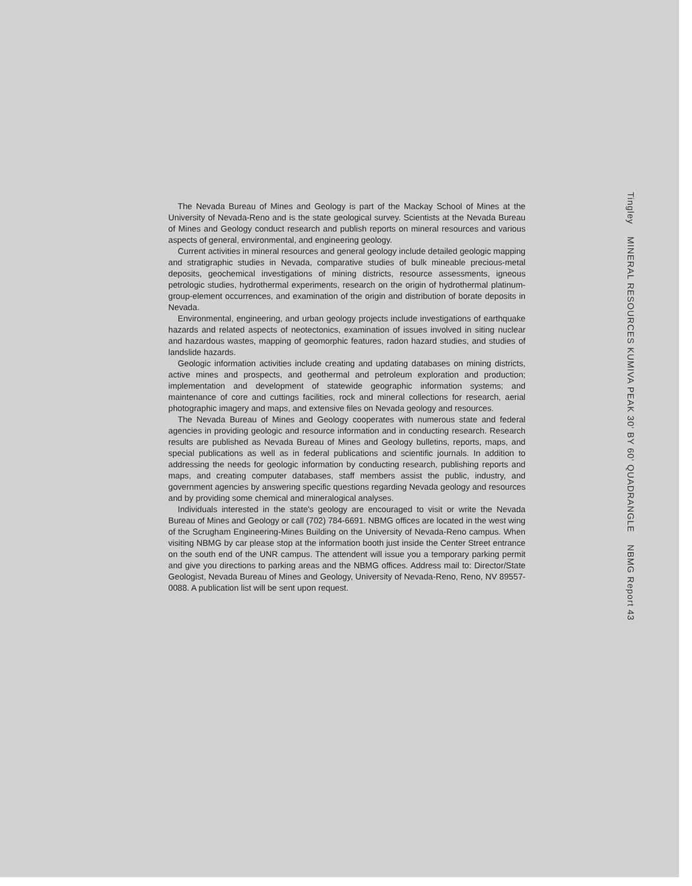The Nevada Bureau of Mines and Geology is part of the Mackay School of Mines at the University of Nevada-Reno and is the state geological survey. Scientists at the Nevada Bureau of Mines and Geology conduct research and publish reports on mineral resources and various aspects of general, environmental, and engineering geology.
Current activities in mineral resources and general geology include detailed geologic mapping and stratigraphic studies in Nevada, comparative studies of bulk mineable precious-metal deposits, geochemical investigations of mining districts, resource assessments, igneous petrologic studies, hydrothermal experiments, research on the origin of hydrothermal platinum-group-element occurrences, and examination of the origin and distribution of borate deposits in Nevada.
Environmental, engineering, and urban geology projects include investigations of earthquake hazards and related aspects of neotectonics, examination of issues involved in siting nuclear and hazardous wastes, mapping of geomorphic features, radon hazard studies, and studies of landslide hazards.
Geologic information activities include creating and updating databases on mining districts, active mines and prospects, and geothermal and petroleum exploration and production; implementation and development of statewide geographic information systems; and maintenance of core and cuttings facilities, rock and mineral collections for research, aerial photographic imagery and maps, and extensive files on Nevada geology and resources.
The Nevada Bureau of Mines and Geology cooperates with numerous state and federal agencies in providing geologic and resource information and in conducting research. Research results are published as Nevada Bureau of Mines and Geology bulletins, reports, maps, and special publications as well as in federal publications and scientific journals. In addition to addressing the needs for geologic information by conducting research, publishing reports and maps, and creating computer databases, staff members assist the public, industry, and government agencies by answering specific questions regarding Nevada geology and resources and by providing some chemical and mineralogical analyses.
Individuals interested in the state's geology are encouraged to visit or write the Nevada Bureau of Mines and Geology or call (702) 784-6691. NBMG offices are located in the west wing of the Scrugham Engineering-Mines Building on the University of Nevada-Reno campus. When visiting NBMG by car please stop at the information booth just inside the Center Street entrance on the south end of the UNR campus. The attendent will issue you a temporary parking permit and give you directions to parking areas and the NBMG offices. Address mail to: Director/State Geologist, Nevada Bureau of Mines and Geology, University of Nevada-Reno, Reno, NV 89557-0088. A publication list will be sent upon request.
Tingley MINERAL RESOURCES KUMIVA PEAK 30' BY 60' QUADRANGLE NBMG Report 43